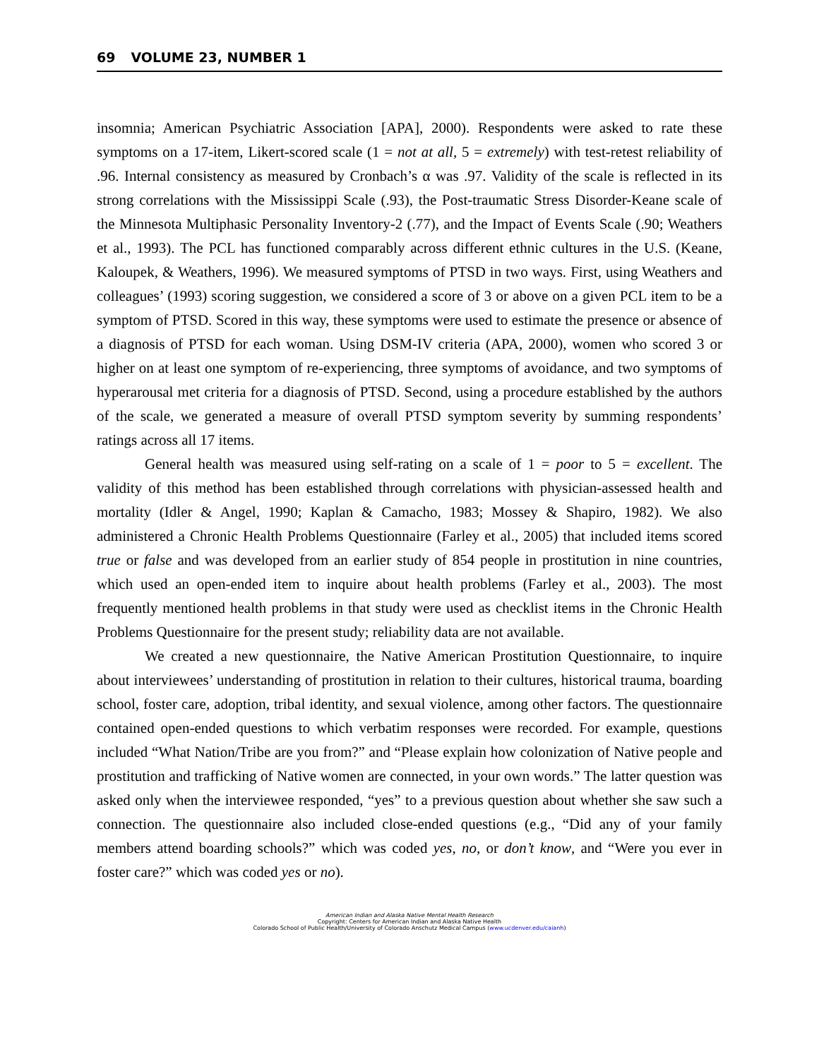69 VOLUME 23, NUMBER 1
insomnia; American Psychiatric Association [APA], 2000). Respondents were asked to rate these symptoms on a 17-item, Likert-scored scale (1 = not at all, 5 = extremely) with test-retest reliability of .96. Internal consistency as measured by Cronbach’s α was .97. Validity of the scale is reflected in its strong correlations with the Mississippi Scale (.93), the Post-traumatic Stress Disorder-Keane scale of the Minnesota Multiphasic Personality Inventory-2 (.77), and the Impact of Events Scale (.90; Weathers et al., 1993). The PCL has functioned comparably across different ethnic cultures in the U.S. (Keane, Kaloupek, & Weathers, 1996). We measured symptoms of PTSD in two ways. First, using Weathers and colleagues’ (1993) scoring suggestion, we considered a score of 3 or above on a given PCL item to be a symptom of PTSD. Scored in this way, these symptoms were used to estimate the presence or absence of a diagnosis of PTSD for each woman. Using DSM-IV criteria (APA, 2000), women who scored 3 or higher on at least one symptom of re-experiencing, three symptoms of avoidance, and two symptoms of hyperarousal met criteria for a diagnosis of PTSD. Second, using a procedure established by the authors of the scale, we generated a measure of overall PTSD symptom severity by summing respondents’ ratings across all 17 items.
General health was measured using self-rating on a scale of 1 = poor to 5 = excellent. The validity of this method has been established through correlations with physician-assessed health and mortality (Idler & Angel, 1990; Kaplan & Camacho, 1983; Mossey & Shapiro, 1982). We also administered a Chronic Health Problems Questionnaire (Farley et al., 2005) that included items scored true or false and was developed from an earlier study of 854 people in prostitution in nine countries, which used an open-ended item to inquire about health problems (Farley et al., 2003). The most frequently mentioned health problems in that study were used as checklist items in the Chronic Health Problems Questionnaire for the present study; reliability data are not available.
We created a new questionnaire, the Native American Prostitution Questionnaire, to inquire about interviewees’ understanding of prostitution in relation to their cultures, historical trauma, boarding school, foster care, adoption, tribal identity, and sexual violence, among other factors. The questionnaire contained open-ended questions to which verbatim responses were recorded. For example, questions included “What Nation/Tribe are you from?” and “Please explain how colonization of Native people and prostitution and trafficking of Native women are connected, in your own words.” The latter question was asked only when the interviewee responded, “yes” to a previous question about whether she saw such a connection. The questionnaire also included close-ended questions (e.g., “Did any of your family members attend boarding schools?” which was coded yes, no, or don’t know, and “Were you ever in foster care?” which was coded yes or no).
American Indian and Alaska Native Mental Health Research
Copyright: Centers for American Indian and Alaska Native Health
Colorado School of Public Health/University of Colorado Anschutz Medical Campus (www.ucdenver.edu/caianh)